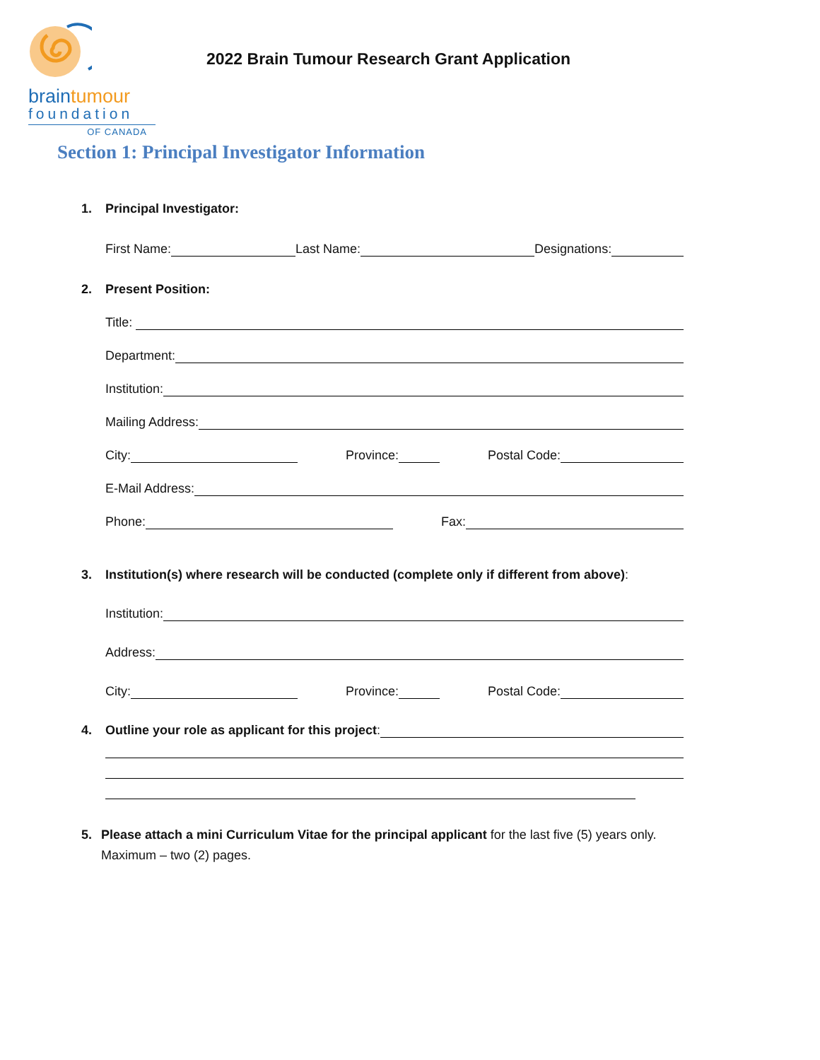braintumour
foundation
OF CANADA
2022 Brain Tumour Research Grant Application
Section 1: Principal Investigator Information
1. Principal Investigator:
First Name: Last Name: Designations:
2. Present Position:
Title:
Department:
Institution:
Mailing Address:
City: Province: Postal Code:
E-Mail Address:
Phone: Fax:
3. Institution(s) where research will be conducted (complete only if different from above):
Institution:
Address:
City: Province: Postal Code:
4. Outline your role as applicant for this project:
5. Please attach a mini Curriculum Vitae for the principal applicant for the last five (5) years only. Maximum – two (2) pages.